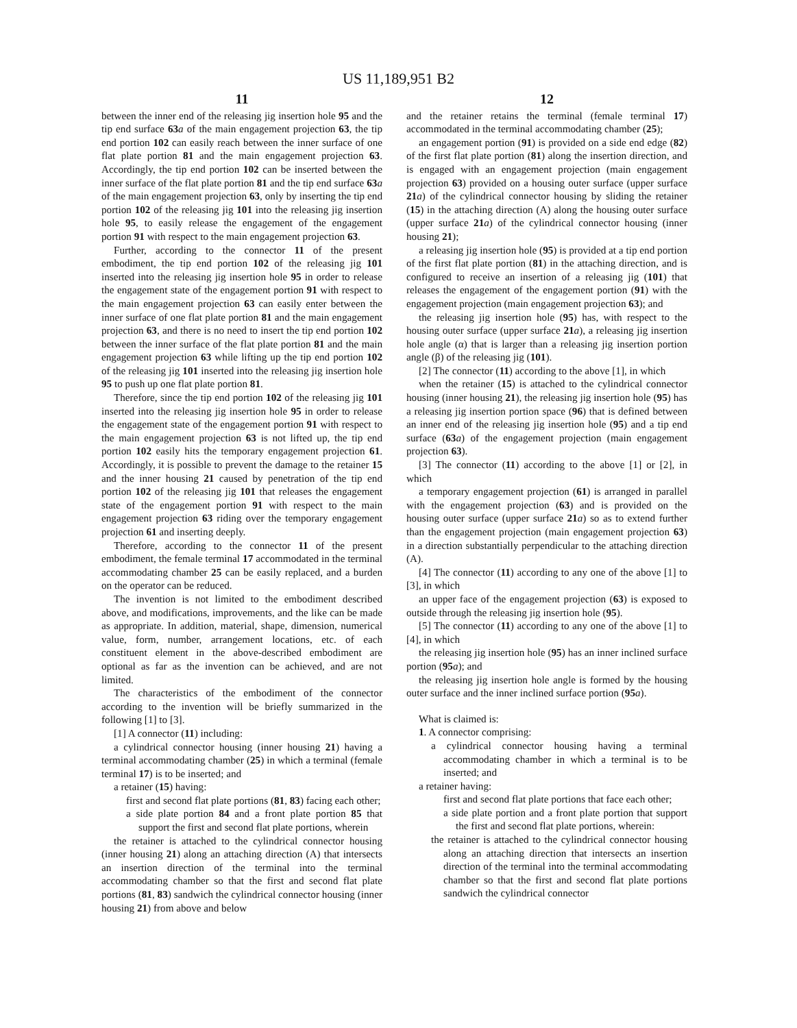US 11,189,951 B2
11
between the inner end of the releasing jig insertion hole 95 and the tip end surface 63 a of the main engagement projection 63, the tip end portion 102 can easily reach between the inner surface of one flat plate portion 81 and the main engagement projection 63. Accordingly, the tip end portion 102 can be inserted between the inner surface of the flat plate portion 81 and the tip end surface 63 a of the main engagement projection 63, only by inserting the tip end portion 102 of the releasing jig 101 into the releasing jig insertion hole 95, to easily release the engagement of the engagement portion 91 with respect to the main engagement projection 63.
Further, according to the connector 11 of the present embodiment, the tip end portion 102 of the releasing jig 101 inserted into the releasing jig insertion hole 95 in order to release the engagement state of the engagement portion 91 with respect to the main engagement projection 63 can easily enter between the inner surface of one flat plate portion 81 and the main engagement projection 63, and there is no need to insert the tip end portion 102 between the inner surface of the flat plate portion 81 and the main engagement projection 63 while lifting up the tip end portion 102 of the releasing jig 101 inserted into the releasing jig insertion hole 95 to push up one flat plate portion 81.
Therefore, since the tip end portion 102 of the releasing jig 101 inserted into the releasing jig insertion hole 95 in order to release the engagement state of the engagement portion 91 with respect to the main engagement projection 63 is not lifted up, the tip end portion 102 easily hits the temporary engagement projection 61. Accordingly, it is possible to prevent the damage to the retainer 15 and the inner housing 21 caused by penetration of the tip end portion 102 of the releasing jig 101 that releases the engagement state of the engagement portion 91 with respect to the main engagement projection 63 riding over the temporary engagement projection 61 and inserting deeply.
Therefore, according to the connector 11 of the present embodiment, the female terminal 17 accommodated in the terminal accommodating chamber 25 can be easily replaced, and a burden on the operator can be reduced.
The invention is not limited to the embodiment described above, and modifications, improvements, and the like can be made as appropriate. In addition, material, shape, dimension, numerical value, form, number, arrangement locations, etc. of each constituent element in the above-described embodiment are optional as far as the invention can be achieved, and are not limited.
The characteristics of the embodiment of the connector according to the invention will be briefly summarized in the following [1] to [3].
[1] A connector (11) including:
a cylindrical connector housing (inner housing 21) having a terminal accommodating chamber (25) in which a terminal (female terminal 17) is to be inserted; and
a retainer (15) having:
first and second flat plate portions (81, 83) facing each other;
a side plate portion 84 and a front plate portion 85 that support the first and second flat plate portions, wherein
the retainer is attached to the cylindrical connector housing (inner housing 21) along an attaching direction (A) that intersects an insertion direction of the terminal into the terminal accommodating chamber so that the first and second flat plate portions (81, 83) sandwich the cylindrical connector housing (inner housing 21) from above and below
12
and the retainer retains the terminal (female terminal 17) accommodated in the terminal accommodating chamber (25);
an engagement portion (91) is provided on a side end edge (82) of the first flat plate portion (81) along the insertion direction, and is engaged with an engagement projection (main engagement projection 63) provided on a housing outer surface (upper surface 21 a) of the cylindrical connector housing by sliding the retainer (15) in the attaching direction (A) along the housing outer surface (upper surface 21 a) of the cylindrical connector housing (inner housing 21);
a releasing jig insertion hole (95) is provided at a tip end portion of the first flat plate portion (81) in the attaching direction, and is configured to receive an insertion of a releasing jig (101) that releases the engagement of the engagement portion (91) with the engagement projection (main engagement projection 63); and
the releasing jig insertion hole (95) has, with respect to the housing outer surface (upper surface 21 a), a releasing jig insertion hole angle (α) that is larger than a releasing jig insertion portion angle (β) of the releasing jig (101).
[2] The connector (11) according to the above [1], in which
when the retainer (15) is attached to the cylindrical connector housing (inner housing 21), the releasing jig insertion hole (95) has a releasing jig insertion portion space (96) that is defined between an inner end of the releasing jig insertion hole (95) and a tip end surface (63 a) of the engagement projection (main engagement projection 63).
[3] The connector (11) according to the above [1] or [2], in which
a temporary engagement projection (61) is arranged in parallel with the engagement projection (63) and is provided on the housing outer surface (upper surface 21 a) so as to extend further than the engagement projection (main engagement projection 63) in a direction substantially perpendicular to the attaching direction (A).
[4] The connector (11) according to any one of the above [1] to [3], in which
an upper face of the engagement projection (63) is exposed to outside through the releasing jig insertion hole (95).
[5] The connector (11) according to any one of the above [1] to [4], in which
the releasing jig insertion hole (95) has an inner inclined surface portion (95 a); and
the releasing jig insertion hole angle is formed by the housing outer surface and the inner inclined surface portion (95 a).
What is claimed is:
1. A connector comprising:
a cylindrical connector housing having a terminal accommodating chamber in which a terminal is to be inserted; and
a retainer having:
first and second flat plate portions that face each other;
a side plate portion and a front plate portion that support the first and second flat plate portions, wherein:
the retainer is attached to the cylindrical connector housing along an attaching direction that intersects an insertion direction of the terminal into the terminal accommodating chamber so that the first and second flat plate portions sandwich the cylindrical connector